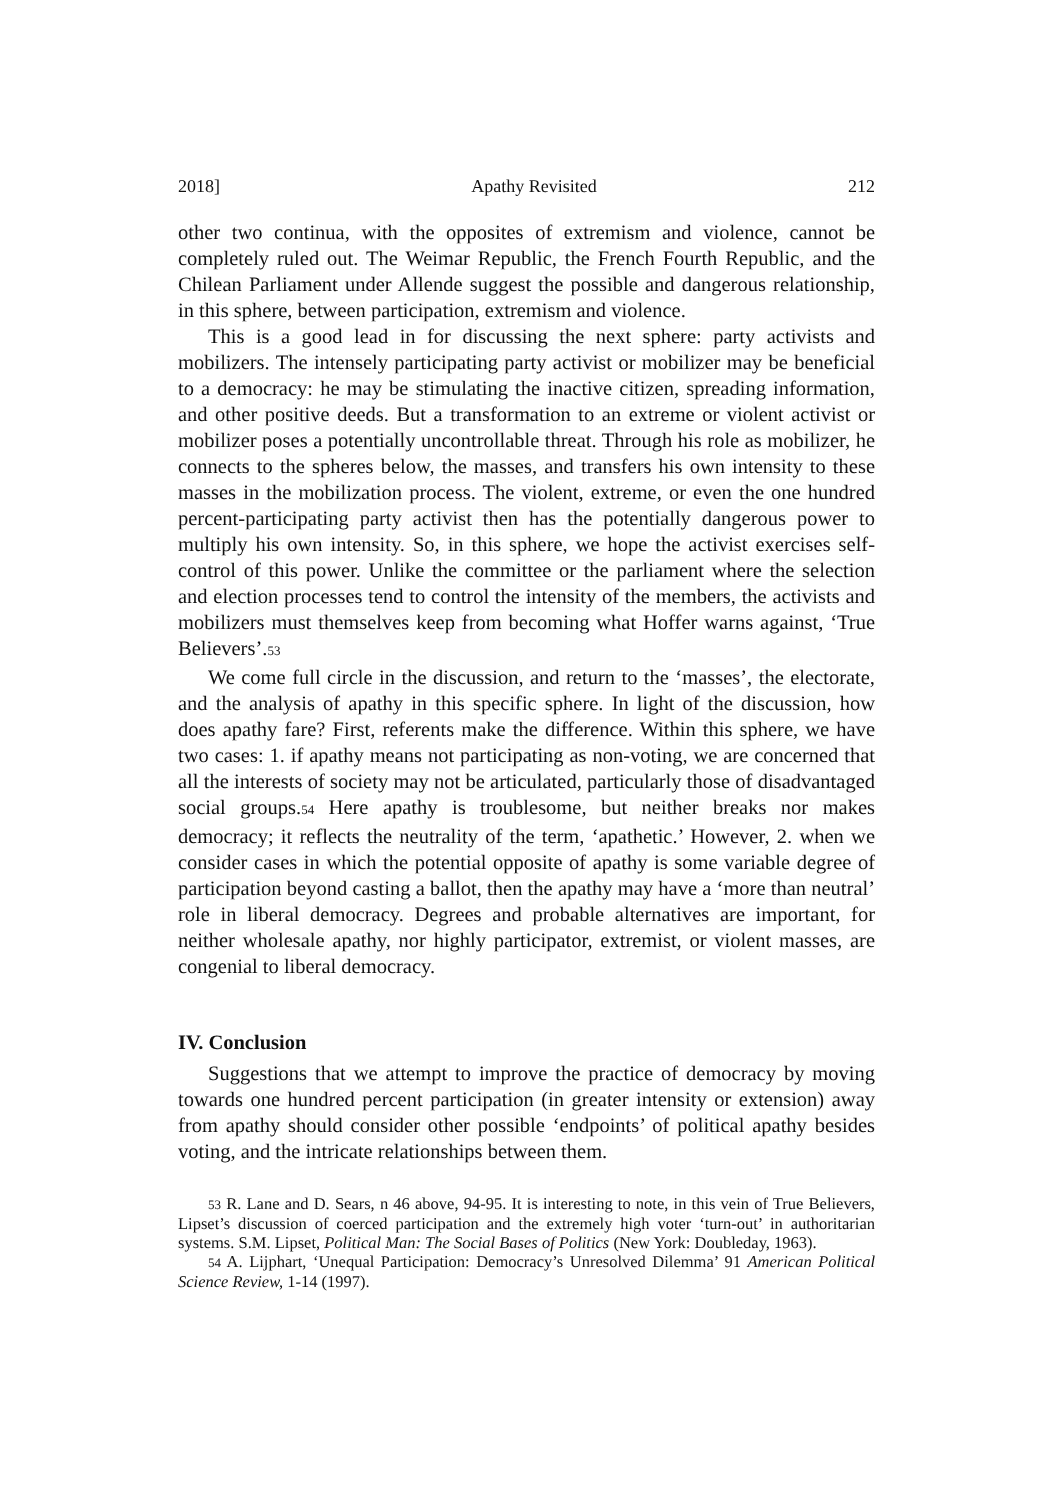2018] Apathy Revisited 212
other two continua, with the opposites of extremism and violence, cannot be completely ruled out. The Weimar Republic, the French Fourth Republic, and the Chilean Parliament under Allende suggest the possible and dangerous relationship, in this sphere, between participation, extremism and violence.
This is a good lead in for discussing the next sphere: party activists and mobilizers. The intensely participating party activist or mobilizer may be beneficial to a democracy: he may be stimulating the inactive citizen, spreading information, and other positive deeds. But a transformation to an extreme or violent activist or mobilizer poses a potentially uncontrollable threat. Through his role as mobilizer, he connects to the spheres below, the masses, and transfers his own intensity to these masses in the mobilization process. The violent, extreme, or even the one hundred percent-participating party activist then has the potentially dangerous power to multiply his own intensity. So, in this sphere, we hope the activist exercises self-control of this power. Unlike the committee or the parliament where the selection and election processes tend to control the intensity of the members, the activists and mobilizers must themselves keep from becoming what Hoffer warns against, ‘True Believers’.<sup>53</sup>
We come full circle in the discussion, and return to the ‘masses’, the electorate, and the analysis of apathy in this specific sphere. In light of the discussion, how does apathy fare? First, referents make the difference. Within this sphere, we have two cases: 1. if apathy means not participating as non-voting, we are concerned that all the interests of society may not be articulated, particularly those of disadvantaged social groups.<sup>54</sup> Here apathy is troublesome, but neither breaks nor makes democracy; it reflects the neutrality of the term, ‘apathetic.’ However, 2. when we consider cases in which the potential opposite of apathy is some variable degree of participation beyond casting a ballot, then the apathy may have a ‘more than neutral’ role in liberal democracy. Degrees and probable alternatives are important, for neither wholesale apathy, nor highly participator, extremist, or violent masses, are congenial to liberal democracy.
IV. Conclusion
Suggestions that we attempt to improve the practice of democracy by moving towards one hundred percent participation (in greater intensity or extension) away from apathy should consider other possible ‘endpoints’ of political apathy besides voting, and the intricate relationships between them.
<sup>53</sup> R. Lane and D. Sears, n 46 above, 94-95. It is interesting to note, in this vein of True Believers, Lipset’s discussion of coerced participation and the extremely high voter ‘turn-out’ in authoritarian systems. S.M. Lipset, Political Man: The Social Bases of Politics (New York: Doubleday, 1963).
<sup>54</sup> A. Lijphart, ‘Unequal Participation: Democracy’s Unresolved Dilemma’ 91 American Political Science Review, 1-14 (1997).